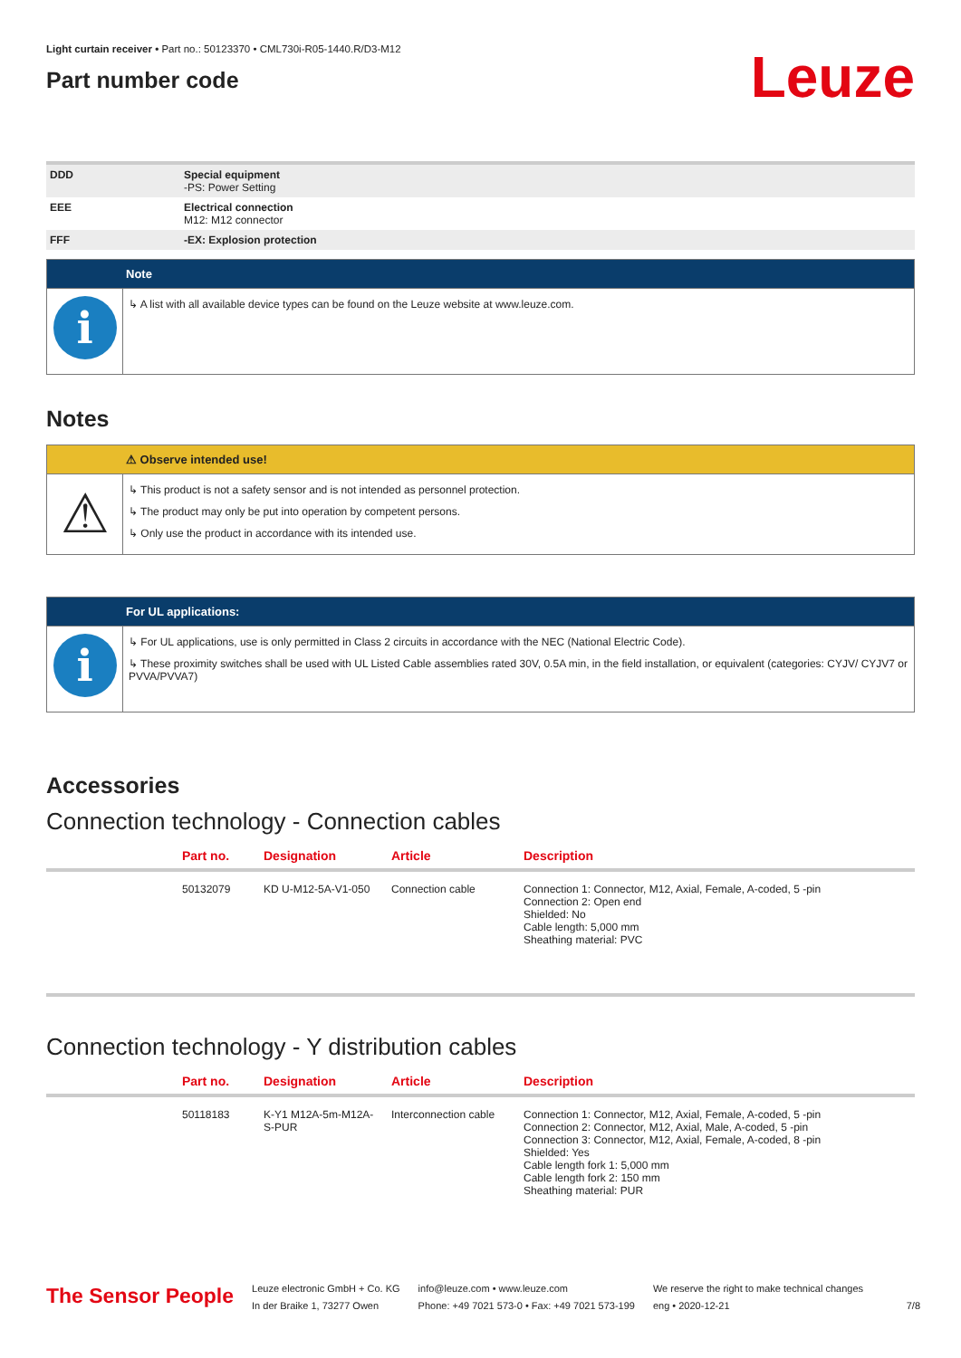Light curtain receiver • Part no.: 50123370 • CML730i-R05-1440.R/D3-M12
Part number code
Leuze
| DDD | Special equipment -PS: Power Setting |
| EEE | Electrical connection M12: M12 connector |
| FFF | -EX: Explosion protection |
Note
i
↳ A list with all available device types can be found on the Leuze website at www.leuze.com.
Notes
⚠ Observe intended use!
⚠
↳ This product is not a safety sensor and is not intended as personnel protection.
↳ The product may only be put into operation by competent persons.
↳ Only use the product in accordance with its intended use.
For UL applications:
i
↳ For UL applications, use is only permitted in Class 2 circuits in accordance with the NEC (National Electric Code).
↳ These proximity switches shall be used with UL Listed Cable assemblies rated 30V, 0.5A min, in the field installation, or equivalent (categories: CYJV/ CYJV7 or PVVA/PVVA7)
Accessories
Connection technology - Connection cables
| | Part no. | Designation | Article | Description |
| --- | --- | --- | --- | --- |
| | 50132079 | KD U-M12-5A-V1-050 | Connection cable | Connection 1: Connector, M12, Axial, Female, A-coded, 5 -pin Connection 2: Open end Shielded: No Cable length: 5,000 mm Sheathing material: PVC |
Connection technology - Y distribution cables
| | Part no. | Designation | Article | Description |
| --- | --- | --- | --- | --- |
| | 50118183 | K-Y1 M12A-5m-M12A-S-PUR | Interconnection cable | Connection 1: Connector, M12, Axial, Female, A-coded, 5 -pin Connection 2: Connector, M12, Axial, Male, A-coded, 5 -pin Connection 3: Connector, M12, Axial, Female, A-coded, 8 -pin Shielded: Yes Cable length fork 1: 5,000 mm Cable length fork 2: 150 mm Sheathing material: PUR |
The Sensor People
Leuze electronic GmbH + Co. KG
In der Braike 1, 73277 Owen
info@leuze.com • www.leuze.com
Phone: +49 7021 573-0 • Fax: +49 7021 573-199
We reserve the right to make technical changes
eng • 2020-12-21
7/8